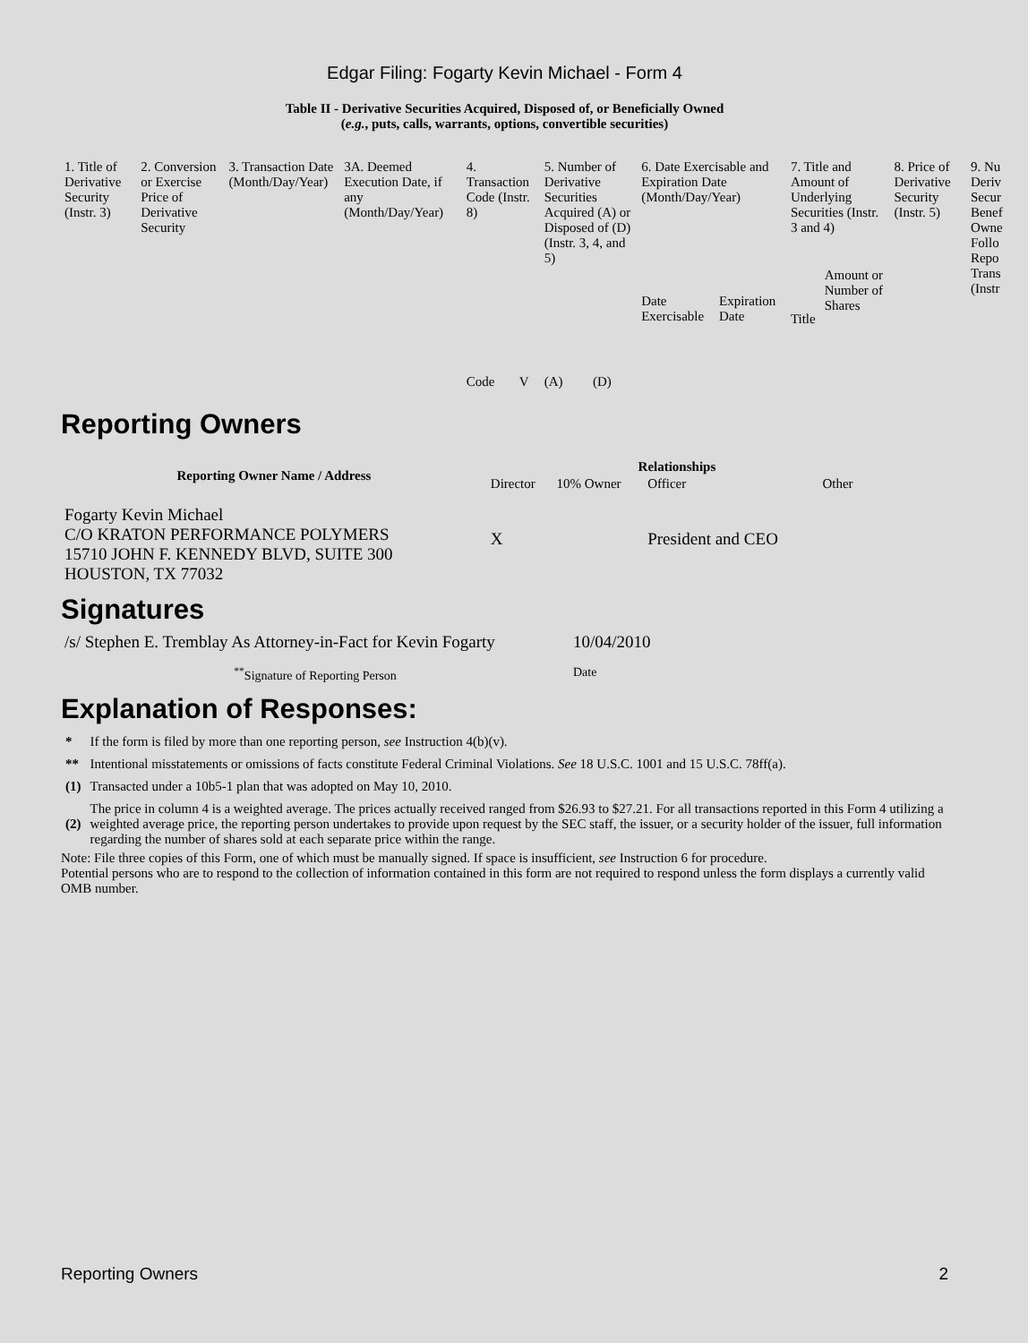Edgar Filing: Fogarty Kevin Michael - Form 4
Table II - Derivative Securities Acquired, Disposed of, or Beneficially Owned
(e.g., puts, calls, warrants, options, convertible securities)
| 1. Title of Derivative Security (Instr. 3) | 2. Conversion or Exercise Price of Derivative Security | 3. Transaction Date (Month/Day/Year) | 3A. Deemed Execution Date, if any (Month/Day/Year) | 4. Transaction Code (Instr. 8) | | 5. Number of Derivative Securities Acquired (A) or Disposed of (D) (Instr. 3, 4, and 5) | | 6. Date Exercisable and Expiration Date (Month/Day/Year) | | 7. Title and Amount of Underlying Securities (Instr. 3 and 4) | | 8. Price of Derivative Security (Instr. 5) | 9. Nu Deriv Secur Benef Owne Follo Repo Trans (Instr |
| | | | | Code | V | (A) | (D) | Date Exercisable | Expiration Date | Title | Amount or Number of Shares | | |
Reporting Owners
| Reporting Owner Name / Address | Relationships | | | |
| --- | --- | --- | --- | --- |
| | Director | 10% Owner | Officer | Other |
| Fogarty Kevin Michael C/O KRATON PERFORMANCE POLYMERS 15710 JOHN F. KENNEDY BLVD, SUITE 300 HOUSTON, TX 77032 | X | | President and CEO | |
Signatures
| /s/ Stephen E. Tremblay As Attorney-in-Fact for Kevin Fogarty | 10/04/2010 |
| <sup>**</sup> Signature of Reporting Person | Date |
Explanation of Responses:
| * | If the form is filed by more than one reporting person, see Instruction 4(b)(v). |
| ** | Intentional misstatements or omissions of facts constitute Federal Criminal Violations. See 18 U.S.C. 1001 and 15 U.S.C. 78ff(a). |
| (1) | Transacted under a 10b5-1 plan that was adopted on May 10, 2010. |
| (2) | The price in column 4 is a weighted average. The prices actually received ranged from $26.93 to $27.21. For all transactions reported in this Form 4 utilizing a weighted average price, the reporting person undertakes to provide upon request by the SEC staff, the issuer, or a security holder of the issuer, full information regarding the number of shares sold at each separate price within the range. |
Note: File three copies of this Form, one of which must be manually signed. If space is insufficient, see Instruction 6 for procedure.
Potential persons who are to respond to the collection of information contained in this form are not required to respond unless the form displays a currently valid OMB number.
Reporting Owners 2